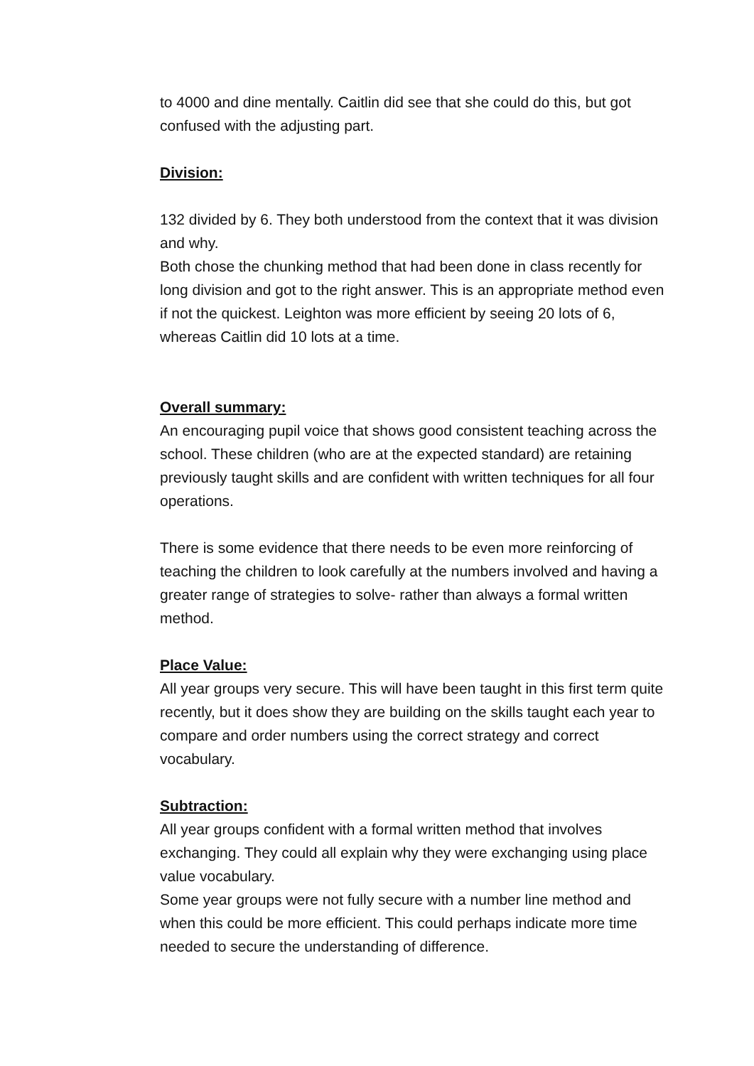to 4000 and dine mentally. Caitlin did see that she could do this, but got confused with the adjusting part.
Division:
132 divided by 6. They both understood from the context that it was division and why.
Both chose the chunking method that had been done in class recently for long division and got to the right answer. This is an appropriate method even if not the quickest. Leighton was more efficient by seeing 20 lots of 6, whereas Caitlin did 10 lots at a time.
Overall summary:
An encouraging pupil voice that shows good consistent teaching across the school. These children (who are at the expected standard) are retaining previously taught skills and are confident with written techniques for all four operations.
There is some evidence that there needs to be even more reinforcing of teaching the children to look carefully at the numbers involved and having a greater range of strategies to solve- rather than always a formal written method.
Place Value:
All year groups very secure. This will have been taught in this first term quite recently, but it does show they are building on the skills taught each year to compare and order numbers using the correct strategy and correct vocabulary.
Subtraction:
All year groups confident with a formal written method that involves exchanging. They could all explain why they were exchanging using place value vocabulary.
Some year groups were not fully secure with a number line method and when this could be more efficient. This could perhaps indicate more time needed to secure the understanding of difference.